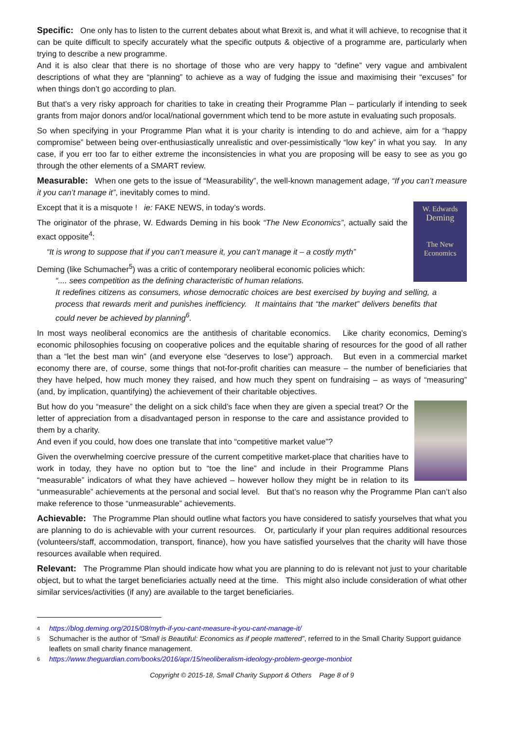Specific: One only has to listen to the current debates about what Brexit is, and what it will achieve, to recognise that it can be quite difficult to specify accurately what the specific outputs & objective of a programme are, particularly when trying to describe a new programme.
And it is also clear that there is no shortage of those who are very happy to “define” very vague and ambivalent descriptions of what they are “planning” to achieve as a way of fudging the issue and maximising their “excuses” for when things don’t go according to plan.
But that’s a very risky approach for charities to take in creating their Programme Plan – particularly if intending to seek grants from major donors and/or local/national government which tend to be more astute in evaluating such proposals.
So when specifying in your Programme Plan what it is your charity is intending to do and achieve, aim for a “happy compromise” between being over-enthusiastically unrealistic and over-pessimistically “low key” in what you say. In any case, if you err too far to either extreme the inconsistencies in what you are proposing will be easy to see as you go through the other elements of a SMART review.
Measurable: When one gets to the issue of “Measurability”, the well-known management adage, “If you can’t measure it you can’t manage it”, inevitably comes to mind.
W. Edwards
Deming
The New
Economics
Except that it is a misquote ! ie: FAKE NEWS, in today’s words.
The originator of the phrase, W. Edwards Deming in his book “The New Economics”, actually said the exact opposite<sup>4</sup>:
“It is wrong to suppose that if you can’t measure it, you can’t manage it – a costly myth”
Deming (like Schumacher<sup>5</sup>) was a critic of contemporary neoliberal economic policies which:
“.... sees competition as the defining characteristic of human relations.
It redefines citizens as consumers, whose democratic choices are best exercised by buying and selling, a process that rewards merit and punishes inefficiency. It maintains that “the market” delivers benefits that could never be achieved by planning<sup>6</sup>.
In most ways neoliberal economics are the antithesis of charitable economics. Like charity economics, Deming’s economic philosophies focusing on cooperative polices and the equitable sharing of resources for the good of all rather than a “let the best man win” (and everyone else “deserves to lose”) approach. But even in a commercial market economy there are, of course, some things that not-for-profit charities can measure – the number of beneficiaries that they have helped, how much money they raised, and how much they spent on fundraising – as ways of “measuring” (and, by implication, quantifying) the achievement of their charitable objectives.
But how do you “measure” the delight on a sick child’s face when they are given a special treat? Or the letter of appreciation from a disadvantaged person in response to the care and assistance provided to them by a charity.
And even if you could, how does one translate that into “competitive market value”?
Given the overwhelming coercive pressure of the current competitive market-place that charities have to work in today, they have no option but to “toe the line” and include in their Programme Plans “measurable” indicators of what they have achieved – however hollow they might be in relation to its “unmeasurable” achievements at the personal and social level. But that’s no reason why the Programme Plan can’t also make reference to those “unmeasurable” achievements.
Achievable: The Programme Plan should outline what factors you have considered to satisfy yourselves that what you are planning to do is achievable with your current resources. Or, particularly if your plan requires additional resources (volunteers/staff, accommodation, transport, finance), how you have satisfied yourselves that the charity will have those resources available when required.
Relevant: The Programme Plan should indicate how what you are planning to do is relevant not just to your charitable object, but to what the target beneficiaries actually need at the time. This might also include consideration of what other similar services/activities (if any) are available to the target beneficiaries.
4 https://blog.deming.org/2015/08/myth-if-you-cant-measure-it-you-cant-manage-it/
5 Schumacher is the author of “Small is Beautiful: Economics as if people mattered”, referred to in the Small Charity Support guidance leaflets on small charity finance management.
6 https://www.theguardian.com/books/2016/apr/15/neoliberalism-ideology-problem-george-monbiot
Copyright © 2015-18, Small Charity Support & Others Page 8 of 9